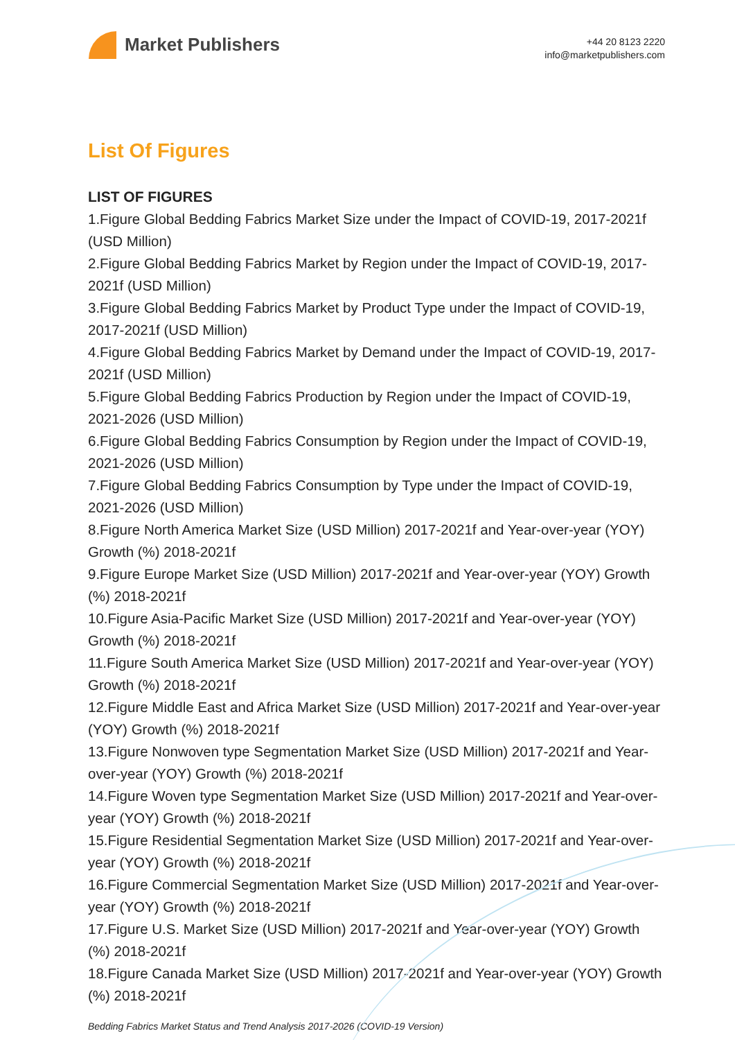Market Publishers
+44 20 8123 2220
info@marketpublishers.com
List Of Figures
LIST OF FIGURES
1.Figure Global Bedding Fabrics Market Size under the Impact of COVID-19, 2017-2021f (USD Million)
2.Figure Global Bedding Fabrics Market by Region under the Impact of COVID-19, 2017-2021f (USD Million)
3.Figure Global Bedding Fabrics Market by Product Type under the Impact of COVID-19, 2017-2021f (USD Million)
4.Figure Global Bedding Fabrics Market by Demand under the Impact of COVID-19, 2017-2021f (USD Million)
5.Figure Global Bedding Fabrics Production by Region under the Impact of COVID-19, 2021-2026 (USD Million)
6.Figure Global Bedding Fabrics Consumption by Region under the Impact of COVID-19, 2021-2026 (USD Million)
7.Figure Global Bedding Fabrics Consumption by Type under the Impact of COVID-19, 2021-2026 (USD Million)
8.Figure North America Market Size (USD Million) 2017-2021f and Year-over-year (YOY) Growth (%) 2018-2021f
9.Figure Europe Market Size (USD Million) 2017-2021f and Year-over-year (YOY) Growth (%) 2018-2021f
10.Figure Asia-Pacific Market Size (USD Million) 2017-2021f and Year-over-year (YOY) Growth (%) 2018-2021f
11.Figure South America Market Size (USD Million) 2017-2021f and Year-over-year (YOY) Growth (%) 2018-2021f
12.Figure Middle East and Africa Market Size (USD Million) 2017-2021f and Year-over-year (YOY) Growth (%) 2018-2021f
13.Figure Nonwoven type Segmentation Market Size (USD Million) 2017-2021f and Year-over-year (YOY) Growth (%) 2018-2021f
14.Figure Woven type Segmentation Market Size (USD Million) 2017-2021f and Year-over-year (YOY) Growth (%) 2018-2021f
15.Figure Residential Segmentation Market Size (USD Million) 2017-2021f and Year-over-year (YOY) Growth (%) 2018-2021f
16.Figure Commercial Segmentation Market Size (USD Million) 2017-2021f and Year-over-year (YOY) Growth (%) 2018-2021f
17.Figure U.S. Market Size (USD Million) 2017-2021f and Year-over-year (YOY) Growth (%) 2018-2021f
18.Figure Canada Market Size (USD Million) 2017-2021f and Year-over-year (YOY) Growth (%) 2018-2021f
Bedding Fabrics Market Status and Trend Analysis 2017-2026 (COVID-19 Version)